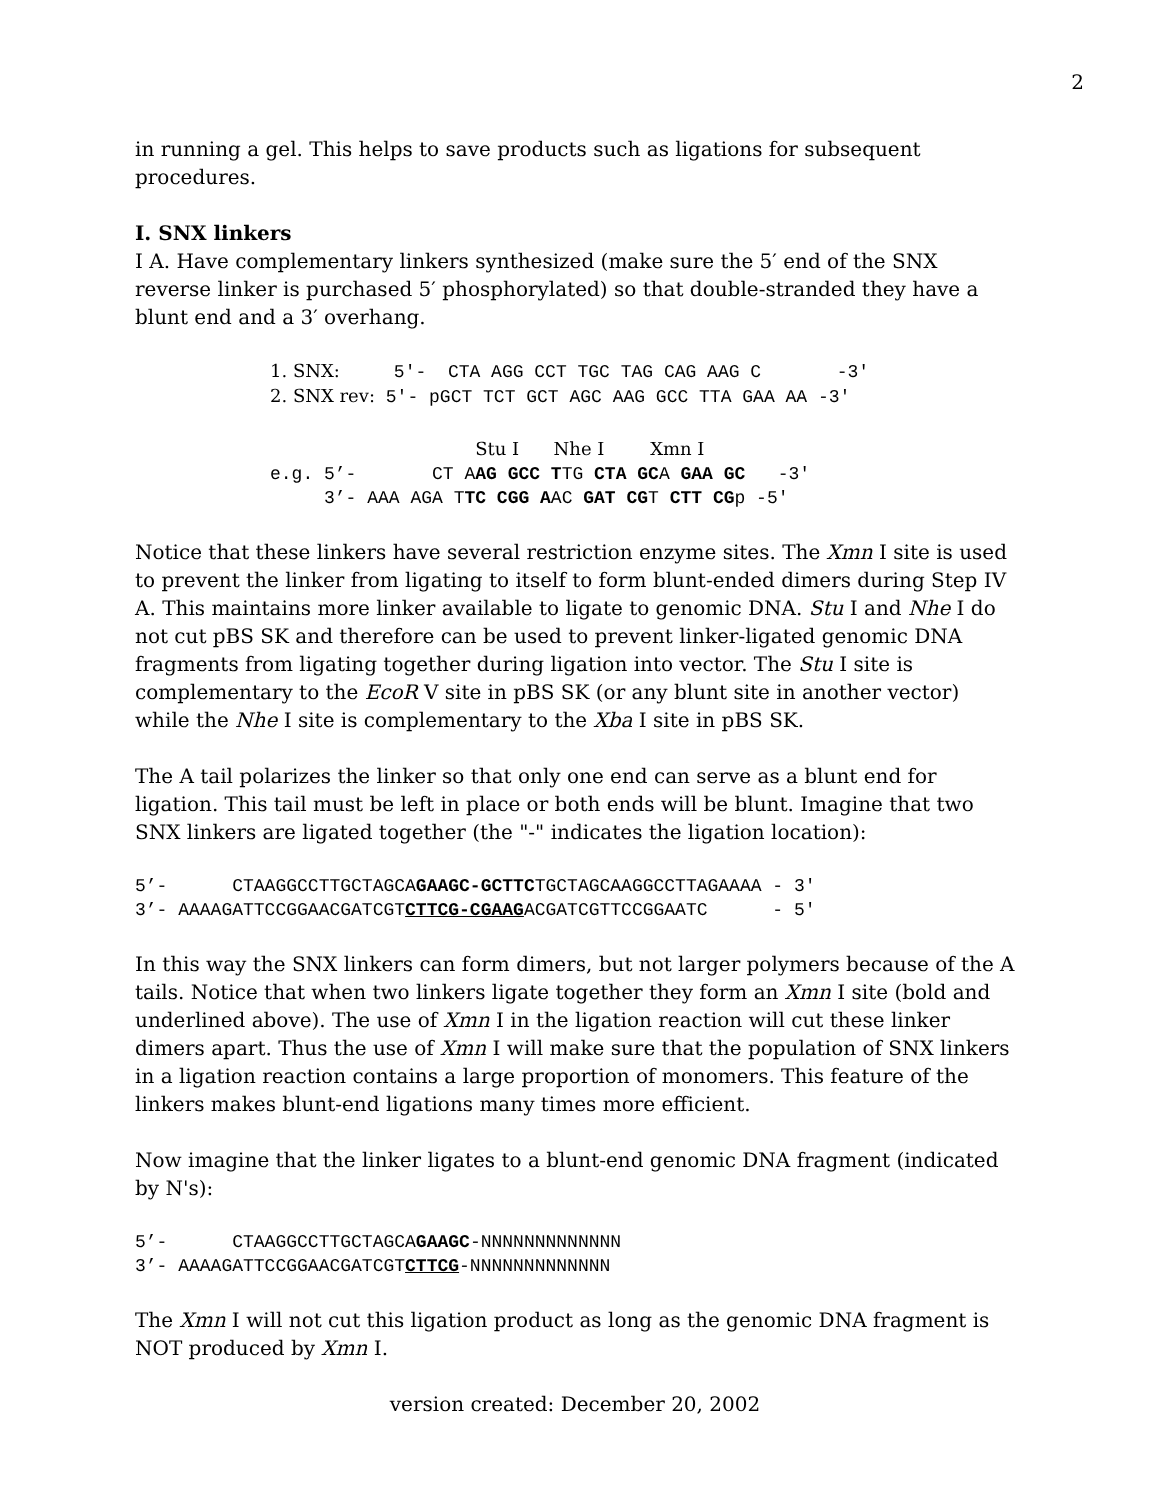2
in running a gel. This helps to save products such as ligations for subsequent procedures.
I. SNX linkers
I A. Have complementary linkers synthesized (make sure the 5′ end of the SNX reverse linker is purchased 5′ phosphorylated) so that double-stranded they have a blunt end and a 3′ overhang.
1. SNX:     5'-  CTA AGG CCT TGC TAG CAG AAG C       -3'
2. SNX rev: 5'- pGCT TCT GCT AGC AAG GCC TTA GAA AA -3'
                   Stu I      Nhe I        Xmn I
e.g. 5’-       CT AAG GCC TTG CTA GCA GAA GC   -3'
     3’- AAA AGA TTC CGG AAC GAT CGT CTT CGp -5'
Notice that these linkers have several restriction enzyme sites. The Xmn I site is used to prevent the linker from ligating to itself to form blunt-ended dimers during Step IV A. This maintains more linker available to ligate to genomic DNA. Stu I and Nhe I do not cut pBS SK and therefore can be used to prevent linker-ligated genomic DNA fragments from ligating together during ligation into vector. The Stu I site is complementary to the EcoR V site in pBS SK (or any blunt site in another vector) while the Nhe I site is complementary to the Xba I site in pBS SK.
The A tail polarizes the linker so that only one end can serve as a blunt end for ligation. This tail must be left in place or both ends will be blunt. Imagine that two SNX linkers are ligated together (the "-" indicates the ligation location):
5’-      CTAAGGCCTTGCTAGCAGAAGC-GCTTCTGCTAGCAAGGCCTTAGAAAA - 3'
3’- AAAAGATTCCGGAACGATCGTCTTCG-CGAAGACGATCGTTCCGGAATC      - 5'
In this way the SNX linkers can form dimers, but not larger polymers because of the A tails. Notice that when two linkers ligate together they form an Xmn I site (bold and underlined above). The use of Xmn I in the ligation reaction will cut these linker dimers apart. Thus the use of Xmn I will make sure that the population of SNX linkers in a ligation reaction contains a large proportion of monomers. This feature of the linkers makes blunt-end ligations many times more efficient.
Now imagine that the linker ligates to a blunt-end genomic DNA fragment (indicated by N's):
5’-      CTAAGGCCTTGCTAGCAGAAGC-NNNNNNNNNNNNN
3’- AAAAGATTCCGGAACGATCGTCTTCG-NNNNNNNNNNNNN
The Xmn I will not cut this ligation product as long as the genomic DNA fragment is NOT produced by Xmn I.
version created: December 20, 2002